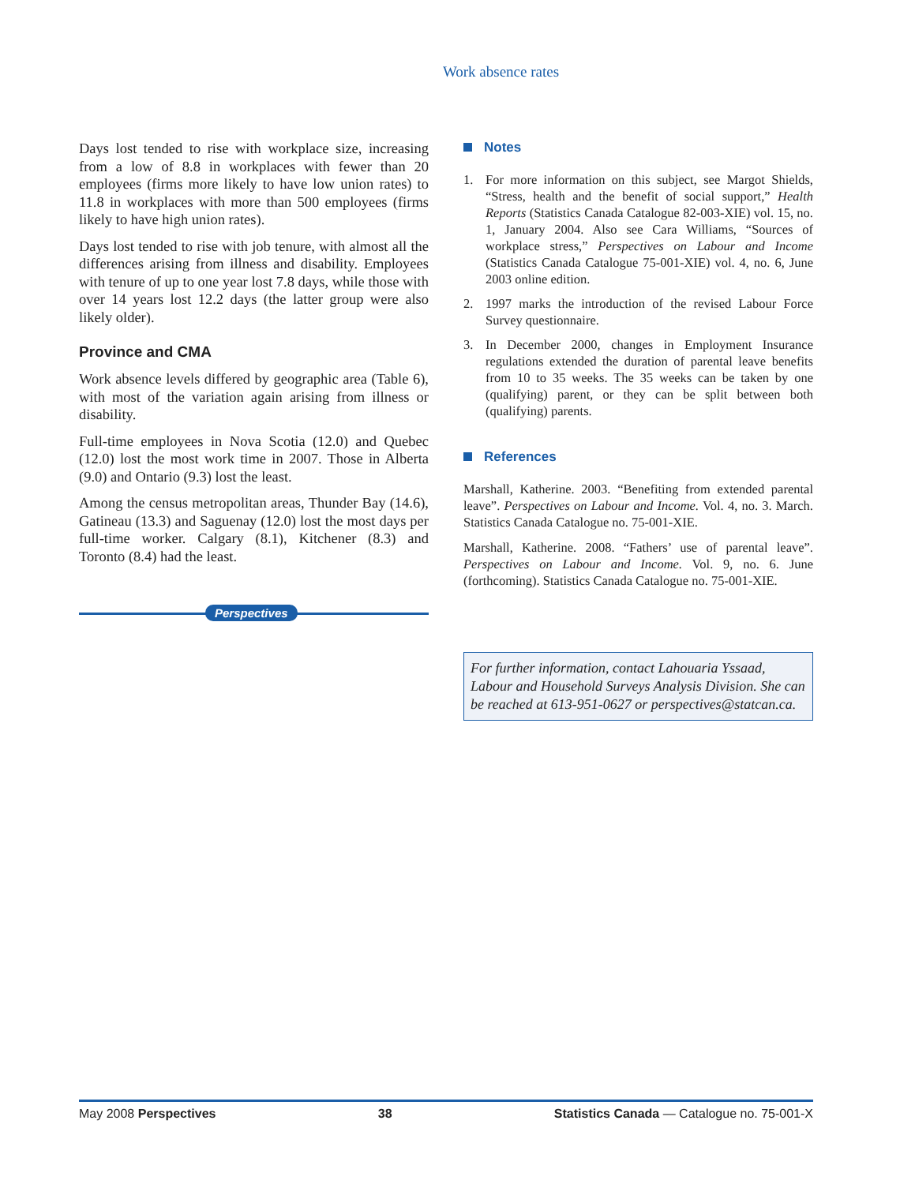Work absence rates
Days lost tended to rise with workplace size, increasing from a low of 8.8 in workplaces with fewer than 20 employees (firms more likely to have low union rates) to 11.8 in workplaces with more than 500 employees (firms likely to have high union rates).
Days lost tended to rise with job tenure, with almost all the differences arising from illness and disability. Employees with tenure of up to one year lost 7.8 days, while those with over 14 years lost 12.2 days (the latter group were also likely older).
Province and CMA
Work absence levels differed by geographic area (Table 6), with most of the variation again arising from illness or disability.
Full-time employees in Nova Scotia (12.0) and Quebec (12.0) lost the most work time in 2007. Those in Alberta (9.0) and Ontario (9.3) lost the least.
Among the census metropolitan areas, Thunder Bay (14.6), Gatineau (13.3) and Saguenay (12.0) lost the most days per full-time worker. Calgary (8.1), Kitchener (8.3) and Toronto (8.4) had the least.
Perspectives
Notes
1. For more information on this subject, see Margot Shields, “Stress, health and the benefit of social support,” Health Reports (Statistics Canada Catalogue 82-003-XIE) vol. 15, no. 1, January 2004. Also see Cara Williams, “Sources of workplace stress,” Perspectives on Labour and Income (Statistics Canada Catalogue 75-001-XIE) vol. 4, no. 6, June 2003 online edition.
2. 1997 marks the introduction of the revised Labour Force Survey questionnaire.
3. In December 2000, changes in Employment Insurance regulations extended the duration of parental leave benefits from 10 to 35 weeks. The 35 weeks can be taken by one (qualifying) parent, or they can be split between both (qualifying) parents.
References
Marshall, Katherine. 2003. “Benefiting from extended parental leave”. Perspectives on Labour and Income. Vol. 4, no. 3. March. Statistics Canada Catalogue no. 75-001-XIE.
Marshall, Katherine. 2008. “Fathers’ use of parental leave”. Perspectives on Labour and Income. Vol. 9, no. 6. June (forthcoming). Statistics Canada Catalogue no. 75-001-XIE.
For further information, contact Lahouaria Yssaad, Labour and Household Surveys Analysis Division. She can be reached at 613-951-0627 or perspectives@statcan.ca.
May 2008 Perspectives 38 Statistics Canada — Catalogue no. 75-001-X